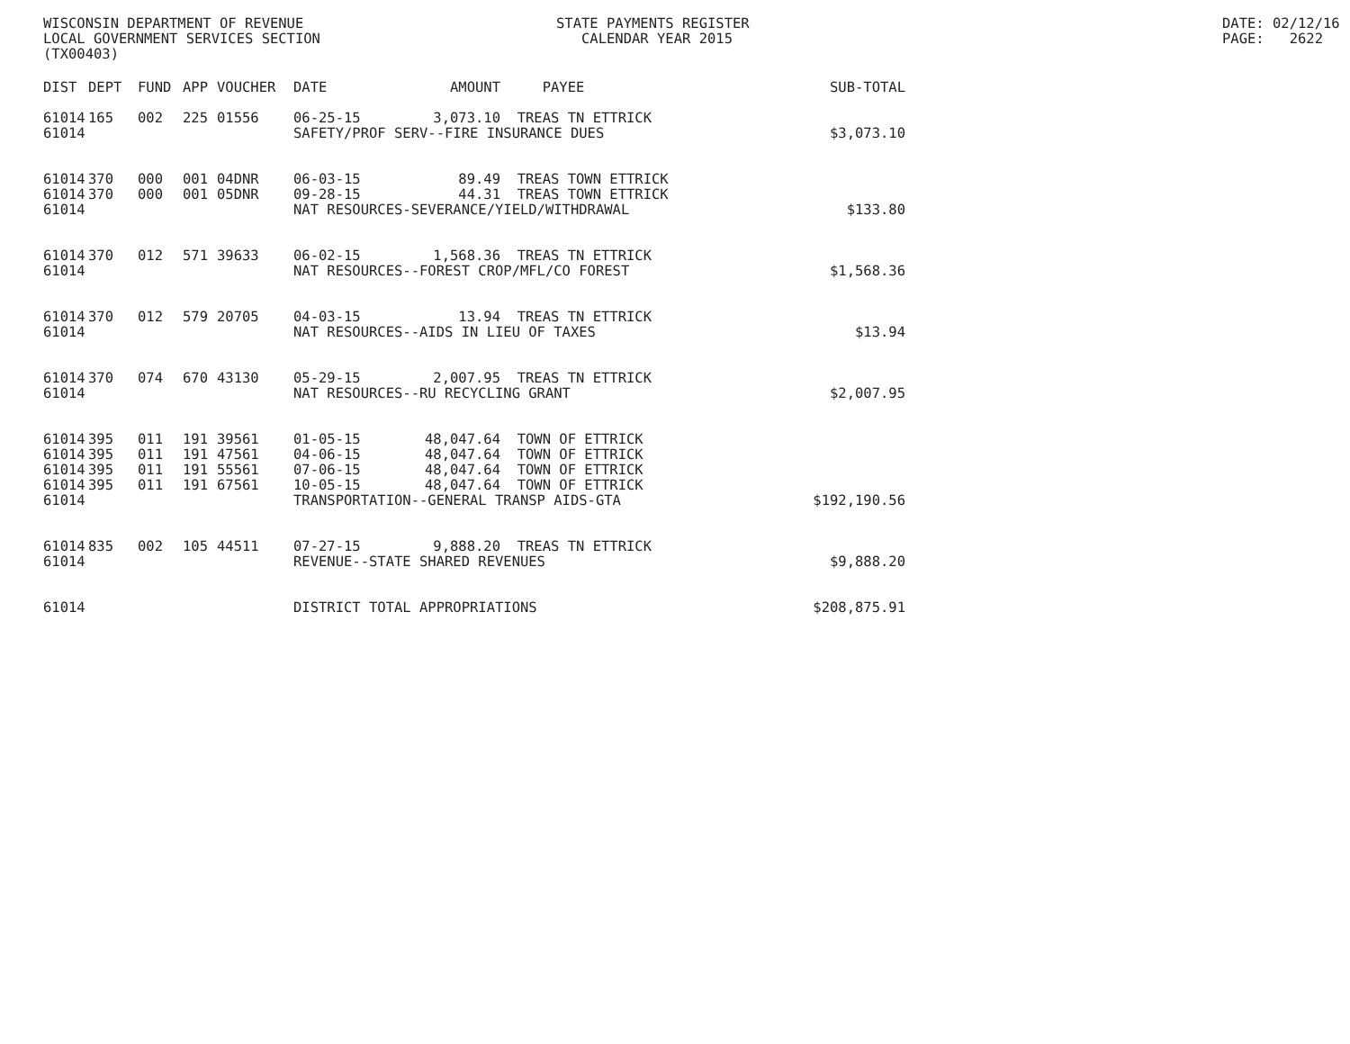WISCONSIN DEPARTMENT OF REVENUE
LOCAL GOVERNMENT SERVICES SECTION
(TX00403)
STATE PAYMENTS REGISTER
   CALENDAR YEAR 2015
DATE: 02/12/16
PAGE:   2622
| DIST | DEPT | FUND | APP | VOUCHER | DATE | AMOUNT | PAYEE | SUB-TOTAL |
| --- | --- | --- | --- | --- | --- | --- | --- | --- |
| 61014 | 165 | 002 | 225 | 01556 | 06-25-15 | 3,073.10 | TREAS TN ETTRICK | |
| 61014 | | | | | SAFETY/PROF SERV--FIRE INSURANCE DUES | | | $3,073.10 |
| 61014 | 370 | 000 | 001 | 04DNR | 06-03-15 | 89.49 | TREAS TOWN ETTRICK | |
| 61014 | 370 | 000 | 001 | 05DNR | 09-28-15 | 44.31 | TREAS TOWN ETTRICK | |
| 61014 | | | | | NAT RESOURCES-SEVERANCE/YIELD/WITHDRAWAL | | | $133.80 |
| 61014 | 370 | 012 | 571 | 39633 | 06-02-15 | 1,568.36 | TREAS TN ETTRICK | |
| 61014 | | | | | NAT RESOURCES--FOREST CROP/MFL/CO FOREST | | | $1,568.36 |
| 61014 | 370 | 012 | 579 | 20705 | 04-03-15 | 13.94 | TREAS TN ETTRICK | |
| 61014 | | | | | NAT RESOURCES--AIDS IN LIEU OF TAXES | | | $13.94 |
| 61014 | 370 | 074 | 670 | 43130 | 05-29-15 | 2,007.95 | TREAS TN ETTRICK | |
| 61014 | | | | | NAT RESOURCES--RU RECYCLING GRANT | | | $2,007.95 |
| 61014 | 395 | 011 | 191 | 39561 | 01-05-15 | 48,047.64 | TOWN OF ETTRICK | |
| 61014 | 395 | 011 | 191 | 47561 | 04-06-15 | 48,047.64 | TOWN OF ETTRICK | |
| 61014 | 395 | 011 | 191 | 55561 | 07-06-15 | 48,047.64 | TOWN OF ETTRICK | |
| 61014 | 395 | 011 | 191 | 67561 | 10-05-15 | 48,047.64 | TOWN OF ETTRICK | |
| 61014 | | | | | TRANSPORTATION--GENERAL TRANSP AIDS-GTA | | | $192,190.56 |
| 61014 | 835 | 002 | 105 | 44511 | 07-27-15 | 9,888.20 | TREAS TN ETTRICK | |
| 61014 | | | | | REVENUE--STATE SHARED REVENUES | | | $9,888.20 |
| 61014 | | | | | DISTRICT TOTAL APPROPRIATIONS | | | $208,875.91 |